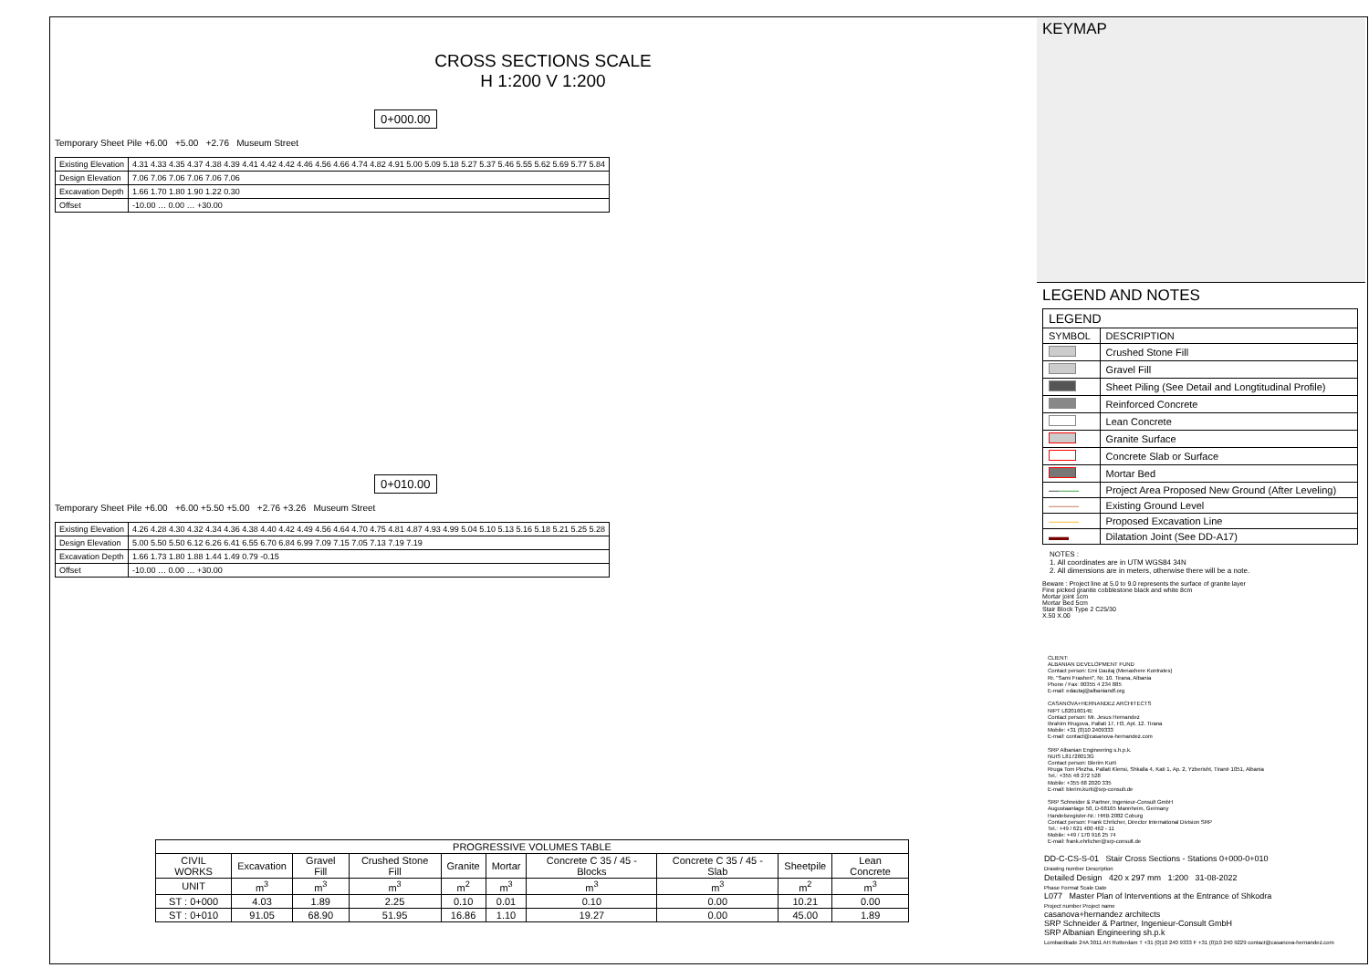CROSS SECTIONS SCALE
H 1:200 V 1:200
0+000.00
Temporary Sheet Pile +6.00 +5.00 +2.76 Museum Street
| Existing Elevation | 4.31 4.33 4.35 4.37 4.38 4.39 4.41 4.42 4.42 4.46 4.56 4.66 4.74 4.82 4.91 5.00 5.09 5.18 5.27 5.37 5.46 5.55 5.62 5.69 5.77 5.84 |
| Design Elevation | 7.06 7.06 7.06 7.06 7.06 7.06 |
| Excavation Depth | 1.66 1.70 1.80 1.90 1.22 0.30 |
| Offset | -10.00 … 0.00 … +30.00 |
0+010.00
Temporary Sheet Pile +6.00 +6.00 +5.50 +5.00 +2.76 +3.26 Museum Street
| Existing Elevation | 4.26 4.28 4.30 4.32 4.34 4.36 4.38 4.40 4.42 4.49 4.56 4.64 4.70 4.75 4.81 4.87 4.93 4.99 5.04 5.10 5.13 5.16 5.18 5.21 5.25 5.28 |
| Design Elevation | 5.00 5.50 5.50 6.12 6.26 6.41 6.55 6.70 6.84 6.99 7.09 7.15 7.05 7.13 7.19 7.19 |
| Excavation Depth | 1.66 1.73 1.80 1.88 1.44 1.49 0.79 -0.15 |
| Offset | -10.00 … 0.00 … +30.00 |
| PROGRESSIVE VOLUMES TABLE | | | | | | | | | |
| --- | --- | --- | --- | --- | --- | --- | --- | --- | --- |
| CIVIL WORKS | Excavation | Gravel Fill | Crushed Stone Fill | Granite | Mortar | Concrete C 35 / 45 - Blocks | Concrete C 35 / 45 - Slab | Sheetpile | Lean Concrete |
| UNIT | m<sup>3</sup> | m<sup>3</sup> | m<sup>3</sup> | m<sup>2</sup> | m<sup>3</sup> | m<sup>3</sup> | m<sup>3</sup> | m<sup>2</sup> | m<sup>3</sup> |
| ST : 0+000 | 4.03 | 1.89 | 2.25 | 0.10 | 0.01 | 0.10 | 0.00 | 10.21 | 0.00 |
| ST : 0+010 | 91.05 | 68.90 | 51.95 | 16.86 | 1.10 | 19.27 | 0.00 | 45.00 | 1.89 |
KEYMAP
LEGEND AND NOTES
| LEGEND | |
| SYMBOL | DESCRIPTION |
| | Crushed Stone Fill |
| | Gravel Fill |
| | Sheet Piling (See Detail and Longtitudinal Profile) |
| | Reinforced Concrete |
| | Lean Concrete |
| | Granite Surface |
| | Concrete Slab or Surface |
| | Mortar Bed |
| — —— | Project Area Proposed New Ground (After Leveling) |
| ——— | Existing Ground Level |
| ——— | Proposed Excavation Line |
| ▬▬ | Dilatation Joint (See DD-A17) |
NOTES :
1. All coordinates are in UTM WGS84 34N
2. All dimensions are in meters, otherwise there will be a note.
Beware : Project line at 5.0 to 9.0 represents the surface of granite layer
Fine picked granite cobblestone black and white 8cm
Mortar joint 1cm
Mortar Bed 5cm
Stair Block Type 2 C25/30
X.50 X.00
CLIENT:
ALBANIAN DEVELOPMENT FUND
Contact person: Emi Dautaj (Menaxhere Kontrates)
Rr. "Sami Frasheri", Nr. 10. Tirana, Albania
Phone / Fax: 00355 4 234 885
E-mail: edautaj@albaniandf.org
CASANOVA+HERNANDEZ ARCHITECTS
NIPT L82016014E
Contact person: Mr. Jesus Hernandez
Ibrahim Rrugova, Pallati 17, H3, Apt. 12. Tirana
Mobile: +31 (0)10 2409333
E-mail: contact@casanova-hernandez.com
SRP Albanian Engineering s.h.p.k.
NUIS L81728013G
Contact person: Blerim Kurti
Rruga Tom Plezha, Pallati Klensi, Shkalla 4, Kati 1, Ap. 2, Yzberisht, Tiranë 1051, Albania
Tel.: +355 48 272 528
Mobile: +355 68 2020 335
E-mail: blerim.kurti@srp-consult.de
SRP Schneider & Partner, Ingenieur-Consult GmbH
Augustaanlage 50, D-68165 Mannheim, Germany
Handelsregister-Nr.: HRB 2082 Coburg
Contact person: Frank Ehrlicher, Director International Division SRP
Tel.: +49 / 621 400 462 - 11
Mobile: +49 / 170 916 25 74
E-mail: frank.ehrlicher@srp-consult.de
DD-C-CS-S-01 Stair Cross Sections - Stations 0+000-0+010
Drawing number Description
Detailed Design 420 x 297 mm 1:200 31-08-2022
Phase Format Scale Date
L077 Master Plan of Interventions at the Entrance of Shkodra
Project number Project name
casanova+hernandez architects
SRP Schneider & Partner, Ingenieur-Consult GmbH
SRP Albanian Engineering sh.p.k
Lombardkade 24A 3011 AH Rotterdam T +31 (0)10 240 9333 F +31 (0)10 240 9229 contact@casanova-hernandez.com